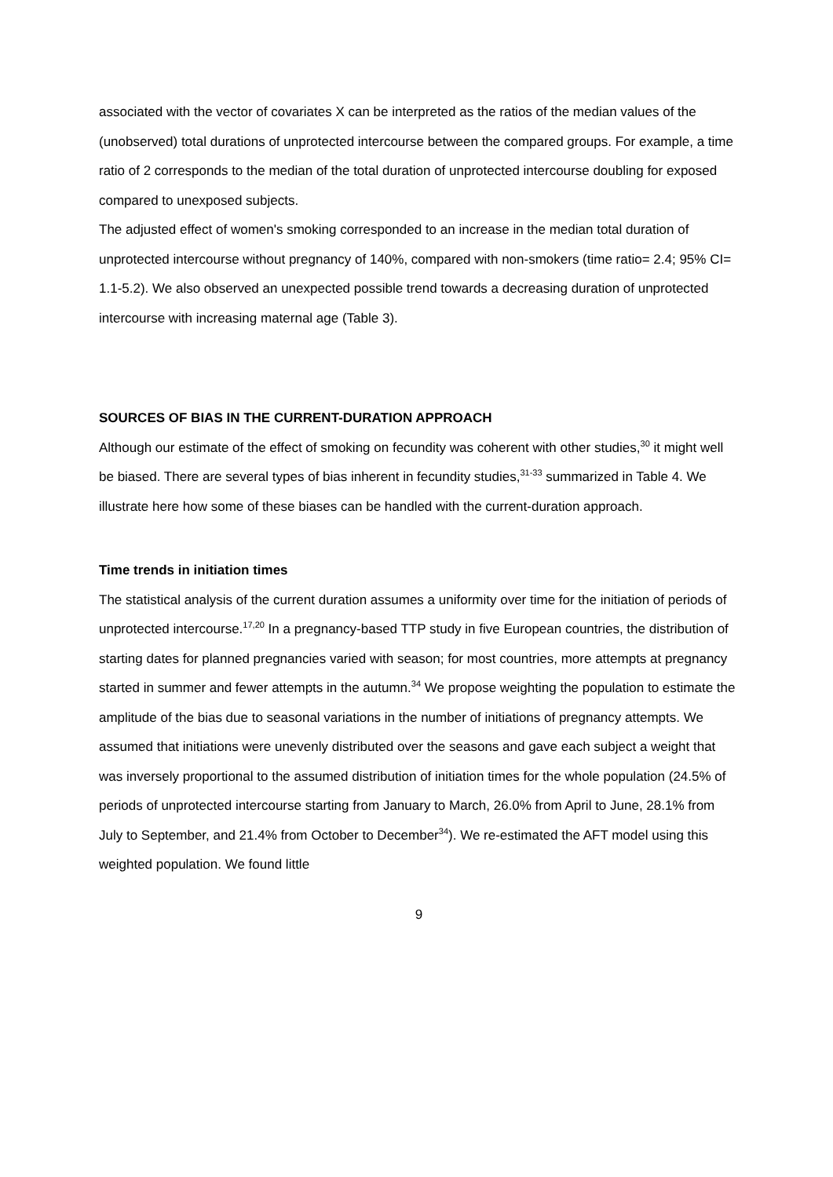associated with the vector of covariates X can be interpreted as the ratios of the median values of the (unobserved) total durations of unprotected intercourse between the compared groups. For example, a time ratio of 2 corresponds to the median of the total duration of unprotected intercourse doubling for exposed compared to unexposed subjects.
The adjusted effect of women's smoking corresponded to an increase in the median total duration of unprotected intercourse without pregnancy of 140%, compared with non-smokers (time ratio= 2.4; 95% CI= 1.1-5.2). We also observed an unexpected possible trend towards a decreasing duration of unprotected intercourse with increasing maternal age (Table 3).
SOURCES OF BIAS IN THE CURRENT-DURATION APPROACH
Although our estimate of the effect of smoking on fecundity was coherent with other studies,<sup>30</sup> it might well be biased. There are several types of bias inherent in fecundity studies,<sup>31-33</sup> summarized in Table 4. We illustrate here how some of these biases can be handled with the current-duration approach.
Time trends in initiation times
The statistical analysis of the current duration assumes a uniformity over time for the initiation of periods of unprotected intercourse.<sup>17,20</sup> In a pregnancy-based TTP study in five European countries, the distribution of starting dates for planned pregnancies varied with season; for most countries, more attempts at pregnancy started in summer and fewer attempts in the autumn.<sup>34</sup> We propose weighting the population to estimate the amplitude of the bias due to seasonal variations in the number of initiations of pregnancy attempts. We assumed that initiations were unevenly distributed over the seasons and gave each subject a weight that was inversely proportional to the assumed distribution of initiation times for the whole population (24.5% of periods of unprotected intercourse starting from January to March, 26.0% from April to June, 28.1% from July to September, and 21.4% from October to December<sup>34</sup>). We re-estimated the AFT model using this weighted population. We found little
9